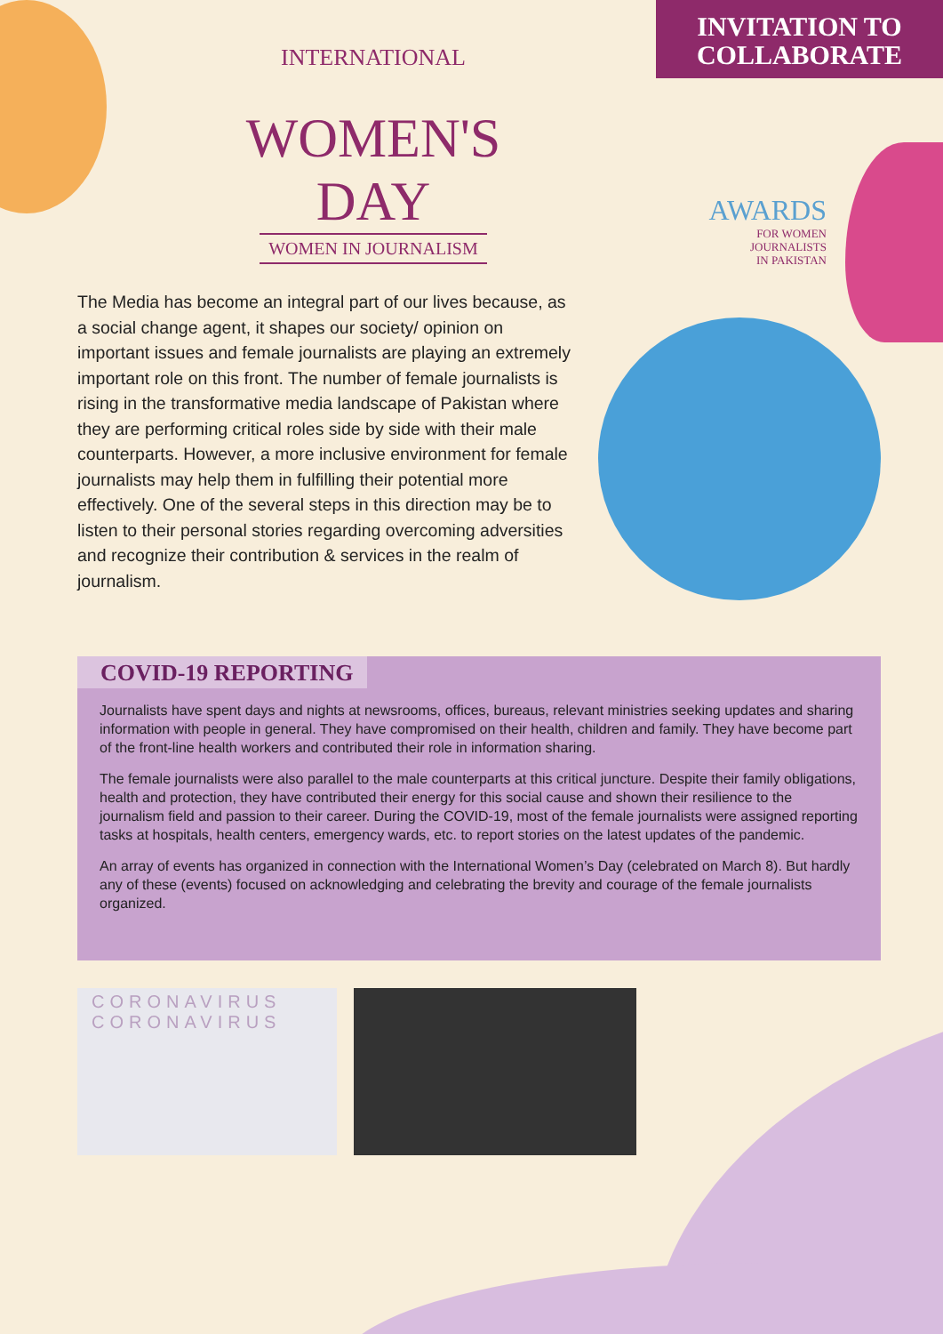INVITATION TO
COLLABORATE
INTERNATIONAL
WOMEN'S DAY
WOMEN IN JOURNALISM
AWARDS
FOR WOMEN
JOURNALISTS
IN PAKISTAN
The Media has become an integral part of our lives because, as a social change agent, it shapes our society/ opinion on important issues and female journalists are playing an extremely important role on this front. The number of female journalists is rising in the transformative media landscape of Pakistan where they are performing critical roles side by side with their male counterparts. However, a more inclusive environment for female journalists may help them in fulfilling their potential more effectively. One of the several steps in this direction may be to listen to their personal stories regarding overcoming adversities and recognize their contribution & services in the realm of journalism.
COVID-19 REPORTING
Journalists have spent days and nights at newsrooms, offices, bureaus, relevant ministries seeking updates and sharing information with people in general. They have compromised on their health, children and family. They have become part of the front-line health workers and contributed their role in information sharing.
The female journalists were also parallel to the male counterparts at this critical juncture. Despite their family obligations, health and protection, they have contributed their energy for this social cause and shown their resilience to the journalism field and passion to their career. During the COVID-19, most of the female journalists were assigned reporting tasks at hospitals, health centers, emergency wards, etc. to report stories on the latest updates of the pandemic.
An array of events has organized in connection with the International Women’s Day (celebrated on March 8). But hardly any of these (events) focused on acknowledging and celebrating the brevity and courage of the female journalists organized.
CORONAVIRUS
CORONAVIRUS